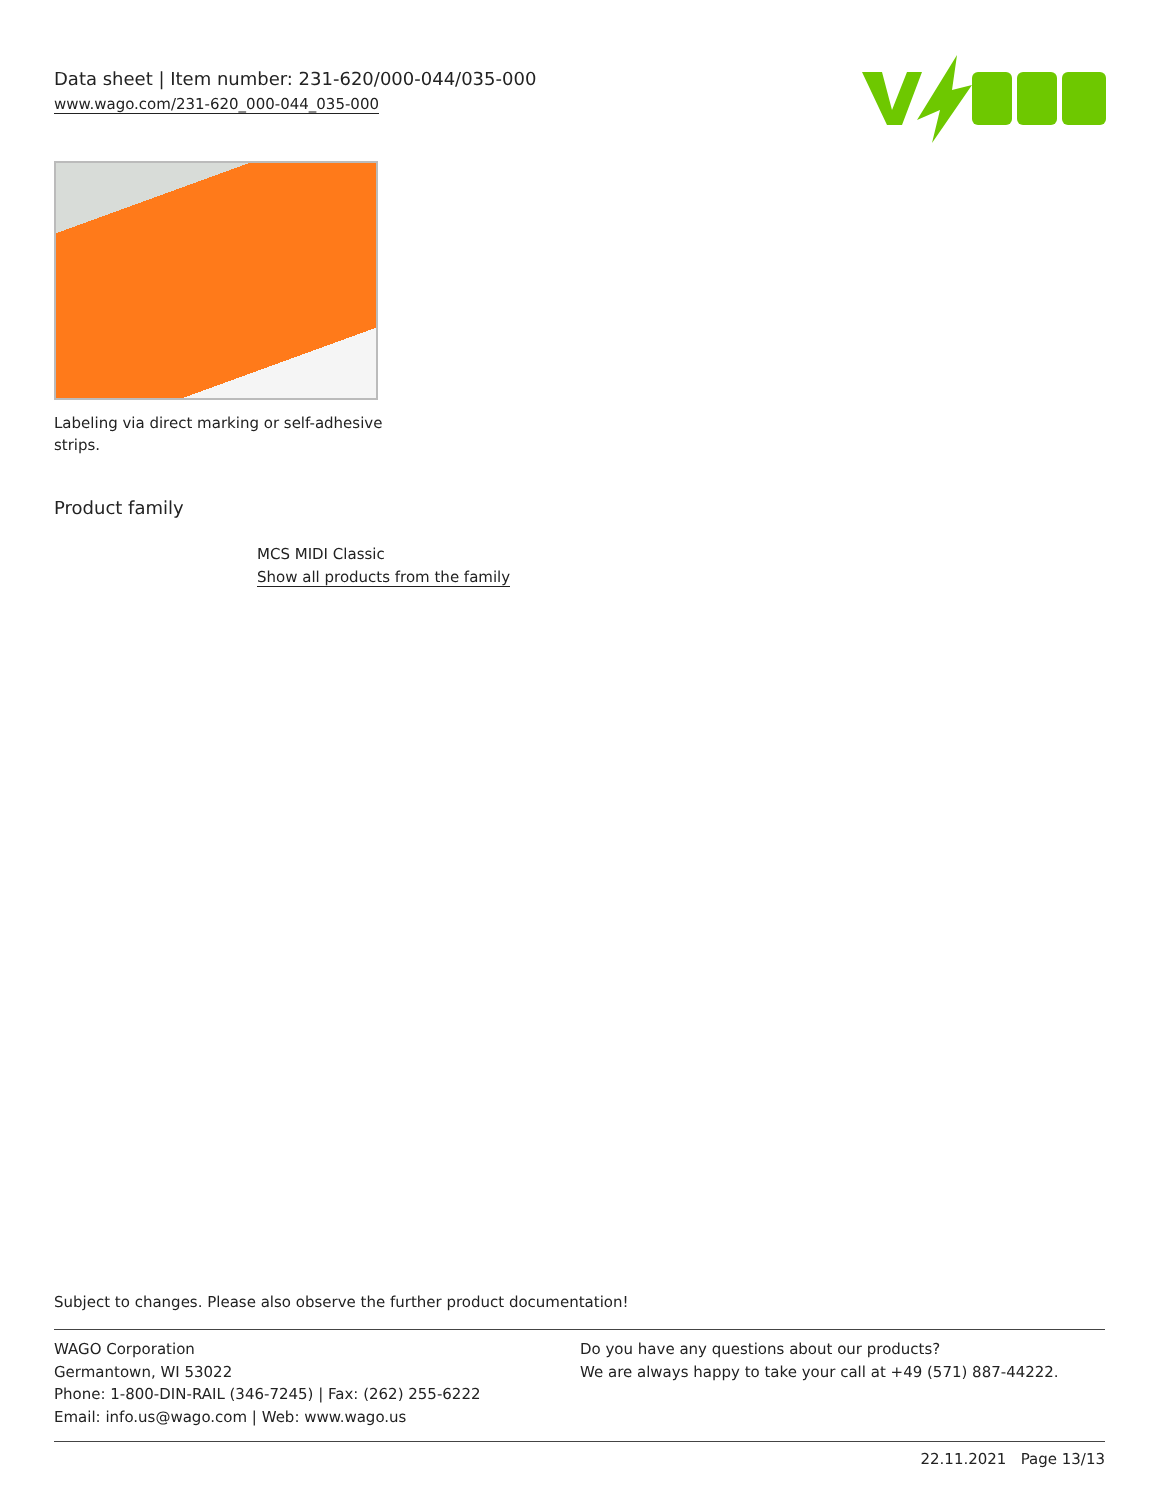Data sheet | Item number: 231-620/000-044/035-000
www.wago.com/231-620_000-044_035-000
Labeling via direct marking or self-adhesive strips.
Product family
MCS MIDI Classic
Show all products from the family
Subject to changes. Please also observe the further product documentation!
WAGO Corporation
Germantown, WI 53022
Phone: 1-800-DIN-RAIL (346-7245) | Fax: (262) 255-6222
Email: info.us@wago.com | Web: www.wago.us
Do you have any questions about our products?
We are always happy to take your call at +49 (571) 887-44222.
22.11.2021 Page 13/13